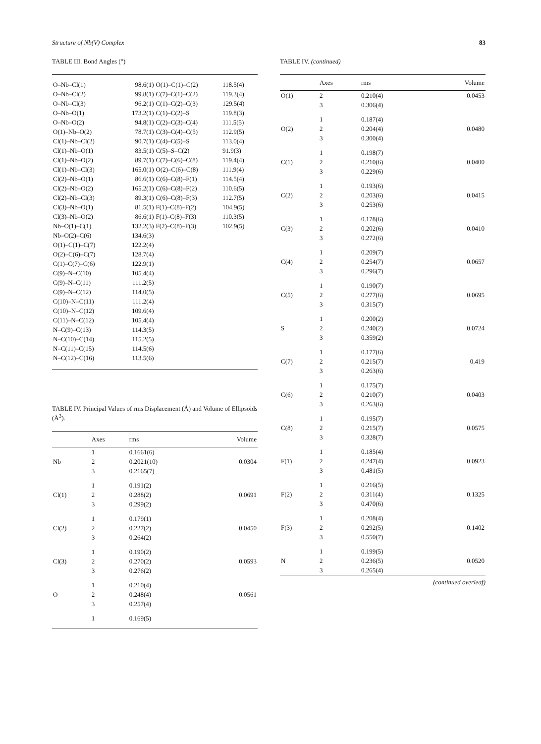Structure of Nb(V) Complex 83
TABLE III. Bond Angles (°)
| O–Nb–Cl(1) | 98.6(1) | O(1)–C(1)–C(2) | 118.5(4) |
| O–Nb–Cl(2) | 99.8(1) | C(7)–C(1)–C(2) | 119.3(4) |
| O–Nb–Cl(3) | 96.2(1) | C(1)–C(2)–C(3) | 129.5(4) |
| O–Nb–O(1) | 173.2(1) | C(1)–C(2)–S | 119.8(3) |
| O–Nb–O(2) | 94.8(1) | C(2)–C(3)–C(4) | 111.5(5) |
| O(1)–Nb–O(2) | 78.7(1) | C(3)–C(4)–C(5) | 112.9(5) |
| Cl(1)–Nb–Cl(2) | 90.7(1) | C(4)–C(5)–S | 113.0(4) |
| Cl(1)–Nb–O(1) | 83.5(1) | C(5)–S–C(2) | 91.9(3) |
| Cl(1)–Nb–O(2) | 89.7(1) | C(7)–C(6)–C(8) | 119.4(4) |
| Cl(1)–Nb–Cl(3) | 165.0(1) | O(2)–C(6)–C(8) | 111.9(4) |
| Cl(2)–Nb–O(1) | 86.6(1) | C(6)–C(8)–F(1) | 114.5(4) |
| Cl(2)–Nb–O(2) | 165.2(1) | C(6)–C(8)–F(2) | 110.6(5) |
| Cl(2)–Nb–Cl(3) | 89.3(1) | C(6)–C(8)–F(3) | 112.7(5) |
| Cl(3)–Nb–O(1) | 81.5(1) | F(1)–C(8)–F(2) | 104.9(5) |
| Cl(3)–Nb–O(2) | 86.6(1) | F(1)–C(8)–F(3) | 110.3(5) |
| Nb–O(1)–C(1) | 132.2(3) | F(2)–C(8)–F(3) | 102.9(5) |
| Nb–O(2)–C(6) | 134.6(3) | | |
| O(1)–C(1)–C(7) | 122.2(4) | | |
| O(2)–C(6)–C(7) | 128.7(4) | | |
| C(1)–C(7)–C(6) | 122.9(1) | | |
| C(9)–N–C(10) | 105.4(4) | | |
| C(9)–N–C(11) | 111.2(5) | | |
| C(9)–N–C(12) | 114.0(5) | | |
| C(10)–N–C(11) | 111.2(4) | | |
| C(10)–N–C(12) | 109.6(4) | | |
| C(11)–N–C(12) | 105.4(4) | | |
| N–C(9)–C(13) | 114.3(5) | | |
| N–C(10)–C(14) | 115.2(5) | | |
| N–C(11)–C(15) | 114.5(6) | | |
| N–C(12)–C(16) | 113.5(6) | | |
TABLE IV. Principal Values of rms Displacement (Å) and Volume of Ellipsoids (Å<sup>3</sup>).
| | Axes | rms | Volume |
| --- | --- | --- | --- |
| | 1 | 0.1661(6) | |
| Nb | 2 | 0.2021(10) | 0.0304 |
| | 3 | 0.2165(7) | |
| | 1 | 0.191(2) | |
| Cl(1) | 2 | 0.288(2) | 0.0691 |
| | 3 | 0.299(2) | |
| | 1 | 0.179(1) | |
| Cl(2) | 2 | 0.227(2) | 0.0450 |
| | 3 | 0.264(2) | |
| | 1 | 0.190(2) | |
| Cl(3) | 2 | 0.270(2) | 0.0593 |
| | 3 | 0.276(2) | |
| | 1 | 0.210(4) | |
| O | 2 | 0.248(4) | 0.0561 |
| | 3 | 0.257(4) | |
| | 1 | 0.169(5) | |
TABLE IV. (continued)
| | Axes | rms | Volume |
| --- | --- | --- | --- |
| O(1) | 2 | 0.210(4) | 0.0453 |
| | 3 | 0.306(4) | |
| | 1 | 0.187(4) | |
| O(2) | 2 | 0.204(4) | 0.0480 |
| | 3 | 0.300(4) | |
| | 1 | 0.198(7) | |
| C(1) | 2 | 0.210(6) | 0.0400 |
| | 3 | 0.229(6) | |
| | 1 | 0.193(6) | |
| C(2) | 2 | 0.203(6) | 0.0415 |
| | 3 | 0.253(6) | |
| | 1 | 0.178(6) | |
| C(3) | 2 | 0.202(6) | 0.0410 |
| | 3 | 0.272(6) | |
| | 1 | 0.209(7) | |
| C(4) | 2 | 0.254(7) | 0.0657 |
| | 3 | 0.296(7) | |
| | 1 | 0.190(7) | |
| C(5) | 2 | 0.277(6) | 0.0695 |
| | 3 | 0.315(7) | |
| | 1 | 0.200(2) | |
| S | 2 | 0.240(2) | 0.0724 |
| | 3 | 0.359(2) | |
| | 1 | 0.177(6) | |
| C(7) | 2 | 0.215(7) | 0.419 |
| | 3 | 0.263(6) | |
| | 1 | 0.175(7) | |
| C(6) | 2 | 0.210(7) | 0.0403 |
| | 3 | 0.263(6) | |
| | 1 | 0.195(7) | |
| C(8) | 2 | 0.215(7) | 0.0575 |
| | 3 | 0.328(7) | |
| | 1 | 0.185(4) | |
| F(1) | 2 | 0.247(4) | 0.0923 |
| | 3 | 0.481(5) | |
| | 1 | 0.216(5) | |
| F(2) | 2 | 0.311(4) | 0.1325 |
| | 3 | 0.470(6) | |
| | 1 | 0.208(4) | |
| F(3) | 2 | 0.292(5) | 0.1402 |
| | 3 | 0.550(7) | |
| | 1 | 0.199(5) | |
| N | 2 | 0.236(5) | 0.0520 |
| | 3 | 0.265(4) | |
(continued overleaf)